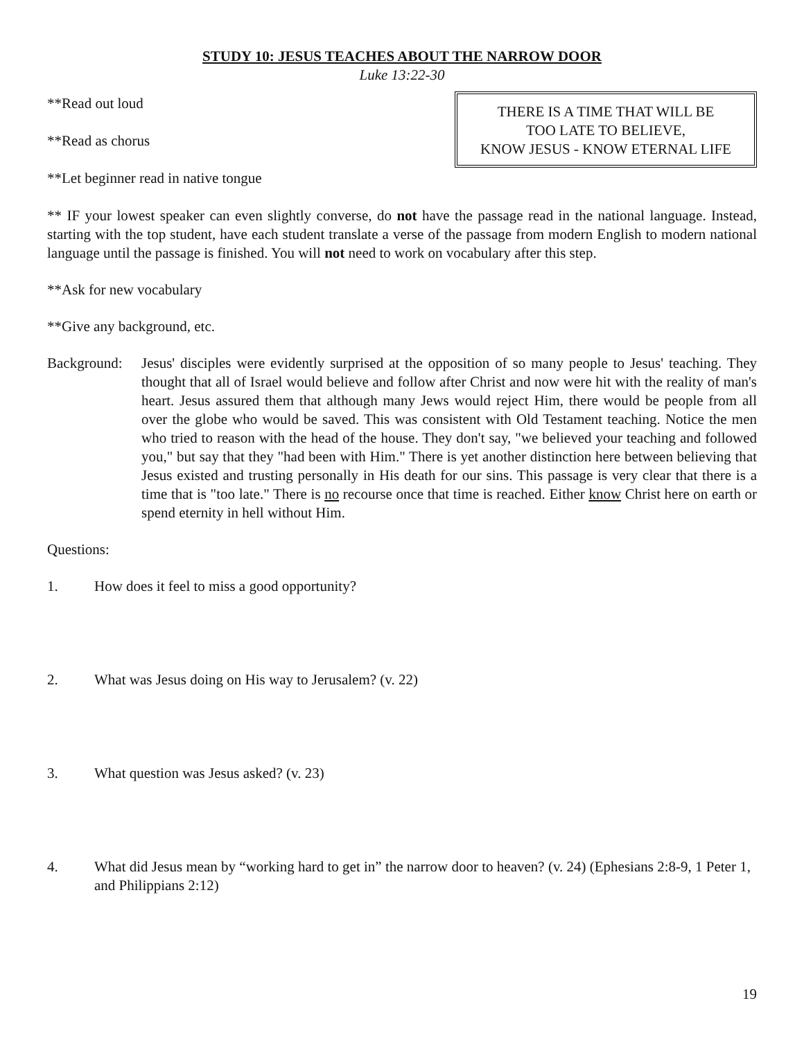STUDY 10: JESUS TEACHES ABOUT THE NARROW DOOR
Luke 13:22-30
**Read out loud
**Read as chorus
**Let beginner read in native tongue
THERE IS A TIME THAT WILL BE
TOO LATE TO BELIEVE,
KNOW JESUS - KNOW ETERNAL LIFE
** IF your lowest speaker can even slightly converse, do not have the passage read in the national language. Instead, starting with the top student, have each student translate a verse of the passage from modern English to modern national language until the passage is finished. You will not need to work on vocabulary after this step.
**Ask for new vocabulary
**Give any background, etc.
Background:
Jesus' disciples were evidently surprised at the opposition of so many people to Jesus' teaching. They thought that all of Israel would believe and follow after Christ and now were hit with the reality of man's heart. Jesus assured them that although many Jews would reject Him, there would be people from all over the globe who would be saved. This was consistent with Old Testament teaching. Notice the men who tried to reason with the head of the house. They don't say, "we believed your teaching and followed you," but say that they "had been with Him." There is yet another distinction here between believing that Jesus existed and trusting personally in His death for our sins. This passage is very clear that there is a time that is "too late." There is no recourse once that time is reached. Either know Christ here on earth or spend eternity in hell without Him.
Questions:
1. How does it feel to miss a good opportunity?
2. What was Jesus doing on His way to Jerusalem? (v. 22)
3. What question was Jesus asked? (v. 23)
4. What did Jesus mean by “working hard to get in” the narrow door to heaven? (v. 24) (Ephesians 2:8-9, 1 Peter 1, and Philippians 2:12)
19